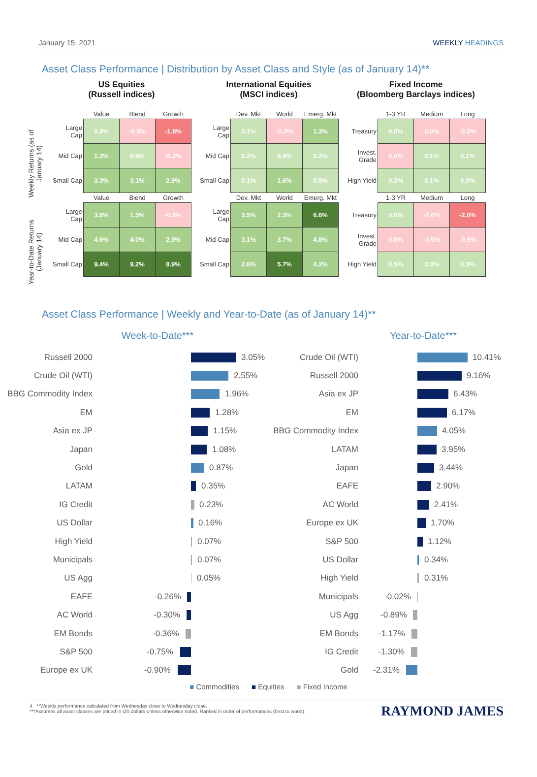January 15, 2021 WEEKLY HEADINGS
Asset Class Performance | Distribution by Asset Class and Style (as of January 14)**
Weekly Returns (as of January 14)
Year-to-Date Returns (January 14)
US Equities
(Russell indices)
| | Value | Blend | Growth |
| --- | --- | --- | --- |
| Large Cap | 0.8% | -0.5% | -1.8% |
| Mid Cap | 1.3% | 0.8% | -0.2% |
| Small Cap | 3.3% | 3.1% | 2.9% |
| | Value | Blend | Growth |
| Large Cap | 3.8% | 1.5% | -0.6% |
| Mid Cap | 4.6% | 4.0% | 2.9% |
| Small Cap | 9.4% | 9.2% | 8.9% |
International Equities
(MSCI indices)
| | Dev. Mkt | World | Emerg. Mkt |
| --- | --- | --- | --- |
| Large Cap | 0.1% | -0.3% | 1.3% |
| Mid Cap | 0.2% | 0.4% | 0.2% |
| Small Cap | 0.1% | 1.6% | 0.8% |
| | Dev. Mkt | World | Emerg. Mkt |
| Large Cap | 3.5% | 2.3% | 6.6% |
| Mid Cap | 3.1% | 3.7% | 4.8% |
| Small Cap | 2.6% | 5.7% | 4.2% |
Fixed Income
(Bloomberg Barclays indices)
| | 1-3 YR | Medium | Long |
| --- | --- | --- | --- |
| Treasury | 0.0% | 0.0% | -0.2% |
| Invest. Grade | 0.0% | 0.1% | 0.1% |
| High Yield | 0.2% | 0.1% | 0.0% |
| | 1-3 YR | Medium | Long |
| Treasury | 0.0% | -0.6% | -2.0% |
| Invest. Grade | 0.0% | -0.5% | -0.9% |
| High Yield | 0.5% | 0.3% | 0.3% |
Asset Class Performance | Weekly and Year-to-Date (as of January 14)**
Week-to-Date***
Russell 2000
3.05%
Crude Oil (WTI)
2.55%
BBG Commodity Index
1.96%
EM
1.28%
Asia ex JP
1.15%
Japan
1.08%
Gold
0.87%
LATAM
0.35%
IG Credit
0.23%
US Dollar
0.16%
High Yield
0.07%
Municipals
0.07%
US Agg
0.05%
EAFE
-0.26%
AC World
-0.30%
EM Bonds
-0.36%
S&P 500
-0.75%
Europe ex UK
-0.90%
Year-to-Date***
Crude Oil (WTI)
10.41%
Russell 2000
9.16%
Asia ex JP
6.43%
EM
6.17%
BBG Commodity Index
4.05%
LATAM
3.95%
Japan
3.44%
EAFE
2.90%
AC World
2.41%
Europe ex UK
1.70%
S&P 500
1.12%
US Dollar
0.34%
High Yield
0.31%
Municipals
-0.02%
US Agg
-0.89%
EM Bonds
-1.17%
IG Credit
-1.30%
Gold
-2.31%
■ Commodities ■ Equities ■ Fixed Income
4 **Weekly performance calculated from Wednesday close to Wednesday close.
***Assumes all asset classes are priced in US dollars unless otherwise noted. Ranked in order of performances (best to worst).
RAYMOND JAMES